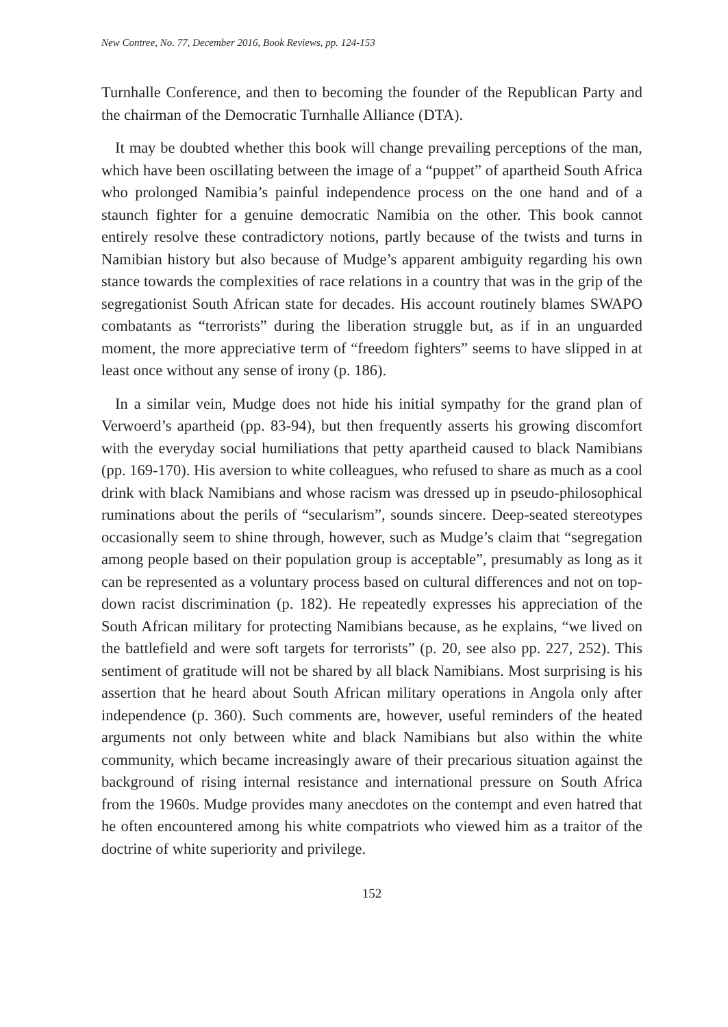New Contree, No. 77, December 2016, Book Reviews, pp. 124-153
Turnhalle Conference, and then to becoming the founder of the Republican Party and the chairman of the Democratic Turnhalle Alliance (DTA).
It may be doubted whether this book will change prevailing perceptions of the man, which have been oscillating between the image of a “puppet” of apartheid South Africa who prolonged Namibia’s painful independence process on the one hand and of a staunch fighter for a genuine democratic Namibia on the other. This book cannot entirely resolve these contradictory notions, partly because of the twists and turns in Namibian history but also because of Mudge’s apparent ambiguity regarding his own stance towards the complexities of race relations in a country that was in the grip of the segregationist South African state for decades. His account routinely blames SWAPO combatants as “terrorists” during the liberation struggle but, as if in an unguarded moment, the more appreciative term of “freedom fighters” seems to have slipped in at least once without any sense of irony (p. 186).
In a similar vein, Mudge does not hide his initial sympathy for the grand plan of Verwoerd’s apartheid (pp. 83-94), but then frequently asserts his growing discomfort with the everyday social humiliations that petty apartheid caused to black Namibians (pp. 169-170). His aversion to white colleagues, who refused to share as much as a cool drink with black Namibians and whose racism was dressed up in pseudo-philosophical ruminations about the perils of “secularism”, sounds sincere. Deep-seated stereotypes occasionally seem to shine through, however, such as Mudge’s claim that “segregation among people based on their population group is acceptable”, presumably as long as it can be represented as a voluntary process based on cultural differences and not on top-down racist discrimination (p. 182). He repeatedly expresses his appreciation of the South African military for protecting Namibians because, as he explains, “we lived on the battlefield and were soft targets for terrorists” (p. 20, see also pp. 227, 252). This sentiment of gratitude will not be shared by all black Namibians. Most surprising is his assertion that he heard about South African military operations in Angola only after independence (p. 360). Such comments are, however, useful reminders of the heated arguments not only between white and black Namibians but also within the white community, which became increasingly aware of their precarious situation against the background of rising internal resistance and international pressure on South Africa from the 1960s. Mudge provides many anecdotes on the contempt and even hatred that he often encountered among his white compatriots who viewed him as a traitor of the doctrine of white superiority and privilege.
152